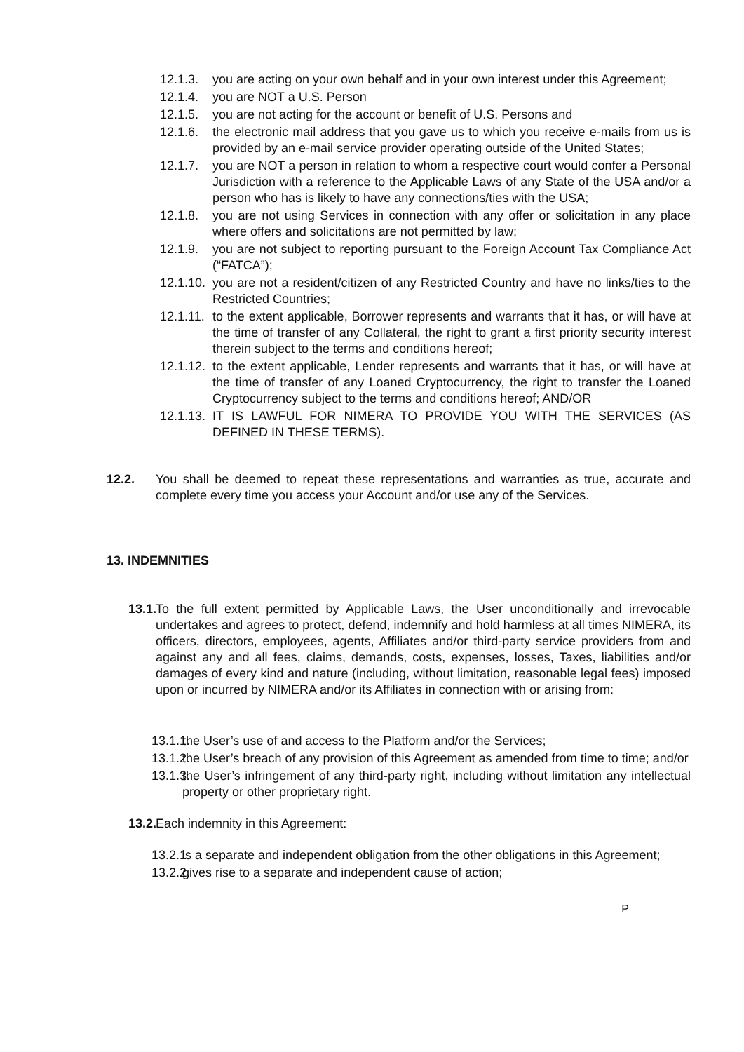12.1.3. you are acting on your own behalf and in your own interest under this Agreement;
12.1.4. you are NOT a U.S. Person
12.1.5. you are not acting for the account or benefit of U.S. Persons and
12.1.6. the electronic mail address that you gave us to which you receive e-mails from us is provided by an e-mail service provider operating outside of the United States;
12.1.7. you are NOT a person in relation to whom a respective court would confer a Personal Jurisdiction with a reference to the Applicable Laws of any State of the USA and/or a person who has is likely to have any connections/ties with the USA;
12.1.8. you are not using Services in connection with any offer or solicitation in any place where offers and solicitations are not permitted by law;
12.1.9. you are not subject to reporting pursuant to the Foreign Account Tax Compliance Act (“FATCA”);
12.1.10. you are not a resident/citizen of any Restricted Country and have no links/ties to the Restricted Countries;
12.1.11. to the extent applicable, Borrower represents and warrants that it has, or will have at the time of transfer of any Collateral, the right to grant a first priority security interest therein subject to the terms and conditions hereof;
12.1.12. to the extent applicable, Lender represents and warrants that it has, or will have at the time of transfer of any Loaned Cryptocurrency, the right to transfer the Loaned Cryptocurrency subject to the terms and conditions hereof; AND/OR
12.1.13. IT IS LAWFUL FOR NIMERA TO PROVIDE YOU WITH THE SERVICES (AS DEFINED IN THESE TERMS).
12.2. You shall be deemed to repeat these representations and warranties as true, accurate and complete every time you access your Account and/or use any of the Services.
13. INDEMNITIES
13.1. To the full extent permitted by Applicable Laws, the User unconditionally and irrevocable undertakes and agrees to protect, defend, indemnify and hold harmless at all times NIMERA, its officers, directors, employees, agents, Affiliates and/or third-party service providers from and against any and all fees, claims, demands, costs, expenses, losses, Taxes, liabilities and/or damages of every kind and nature (including, without limitation, reasonable legal fees) imposed upon or incurred by NIMERA and/or its Affiliates in connection with or arising from:
13.1.1. the User’s use of and access to the Platform and/or the Services;
13.1.2. the User’s breach of any provision of this Agreement as amended from time to time; and/or
13.1.3. the User’s infringement of any third-party right, including without limitation any intellectual property or other proprietary right.
13.2. Each indemnity in this Agreement:
13.2.1. is a separate and independent obligation from the other obligations in this Agreement;
13.2.2. gives rise to a separate and independent cause of action;
P